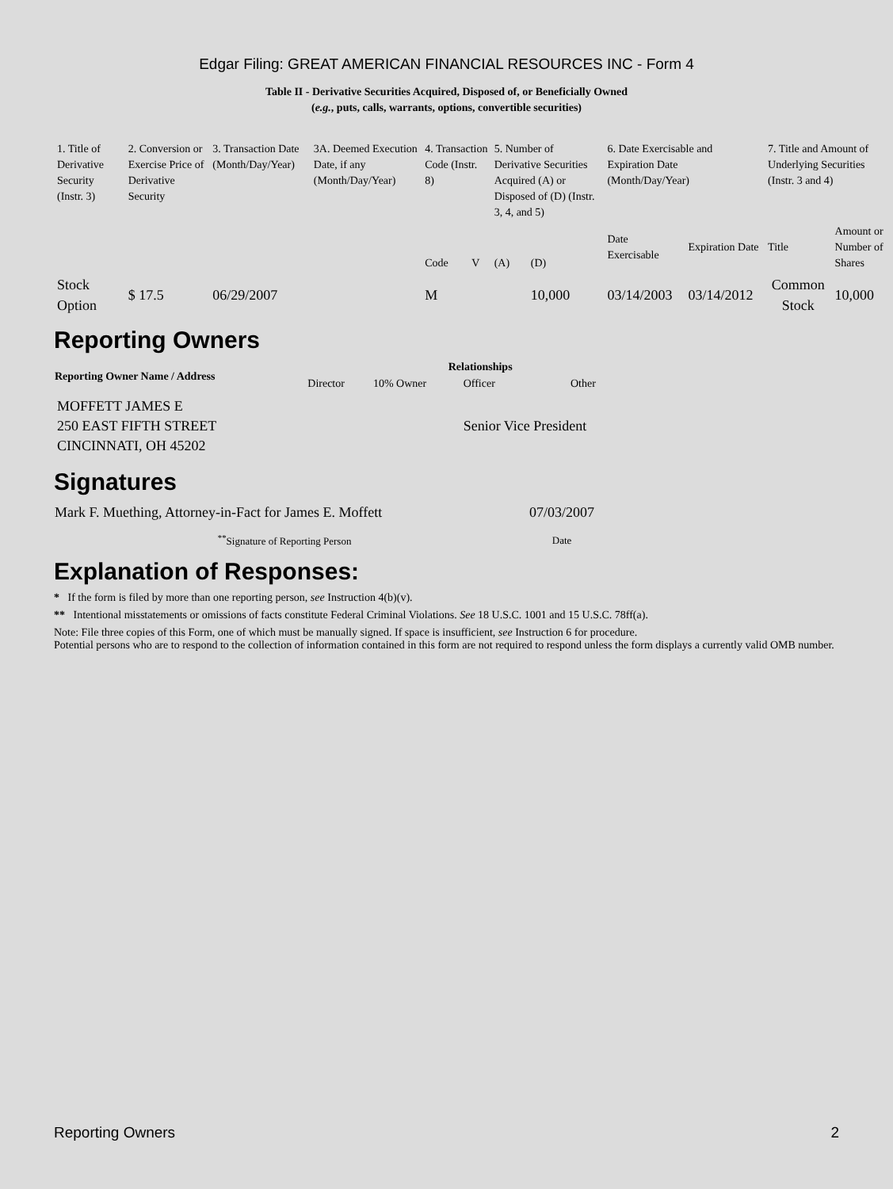Edgar Filing: GREAT AMERICAN FINANCIAL RESOURCES INC - Form 4
Table II - Derivative Securities Acquired, Disposed of, or Beneficially Owned
(e.g., puts, calls, warrants, options, convertible securities)
| 1. Title of Derivative Security (Instr. 3) | 2. Conversion or Exercise Price of Derivative Security | 3. Transaction Date (Month/Day/Year) | 3A. Deemed Execution Date, if any (Month/Day/Year) | 4. Transaction Code (Instr. 8) | | 5. Number of Derivative Securities Acquired (A) or Disposed of (D) (Instr. 3, 4, and 5) | | 6. Date Exercisable and Expiration Date (Month/Day/Year) | | 7. Title and Amount of Underlying Securities (Instr. 3 and 4) | |
| | | | | Code | V | (A) | (D) | Date Exercisable | Expiration Date | Title | Amount or Number of Shares |
| Stock Option | $ 17.5 | 06/29/2007 | | M | | | 10,000 | 03/14/2003 | 03/14/2012 | Common Stock | 10,000 |
Reporting Owners
| Reporting Owner Name / Address | Relationships | | | |
| --- | --- | --- | --- | --- |
| | Director | 10% Owner | Officer | Other |
| MOFFETT JAMES E 250 EAST FIFTH STREET CINCINNATI, OH 45202 | | | Senior Vice President | |
Signatures
| Mark F. Muething, Attorney-in-Fact for James E. Moffett | 07/03/2007 |
| <sup>**</sup> Signature of Reporting Person | Date |
Explanation of Responses:
* If the form is filed by more than one reporting person, see Instruction 4(b)(v).
** Intentional misstatements or omissions of facts constitute Federal Criminal Violations. See 18 U.S.C. 1001 and 15 U.S.C. 78ff(a).
Note: File three copies of this Form, one of which must be manually signed. If space is insufficient, see Instruction 6 for procedure.
Potential persons who are to respond to the collection of information contained in this form are not required to respond unless the form displays a currently valid OMB number.
Reporting Owners 2